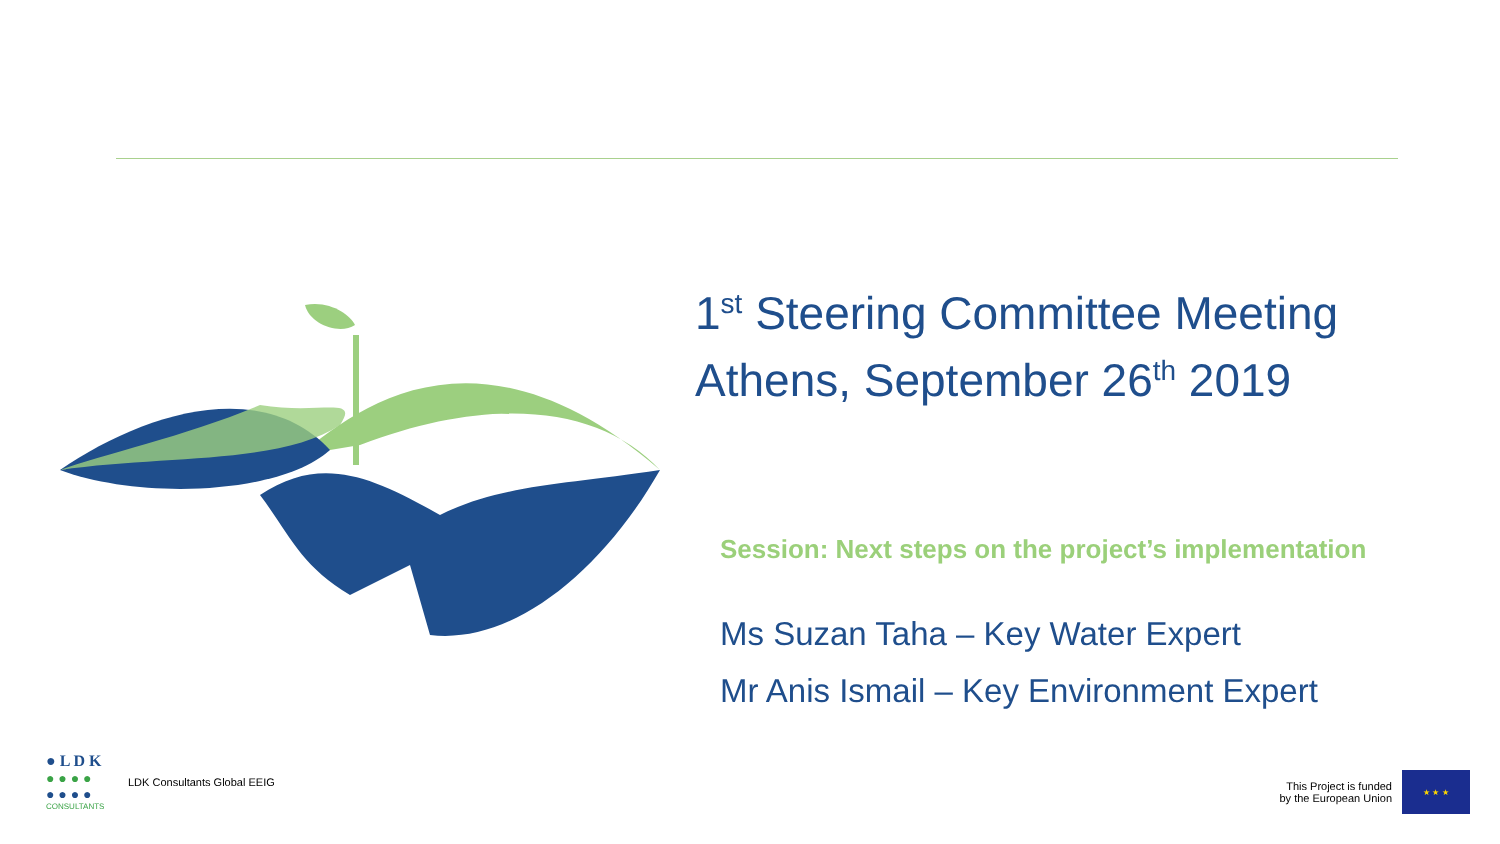1<sup>st</sup> Steering Committee Meeting
Athens, September 26<sup>th</sup> 2019
Session: Next steps on the project’s implementation
Ms Suzan Taha – Key Water Expert
Mr Anis Ismail – Key Environment Expert
● L D K
● ● ● ●
● ● ● ●
CONSULTANTS
LDK Consultants Global EEIG
This Project is funded
by the European Union
★ ★ ★